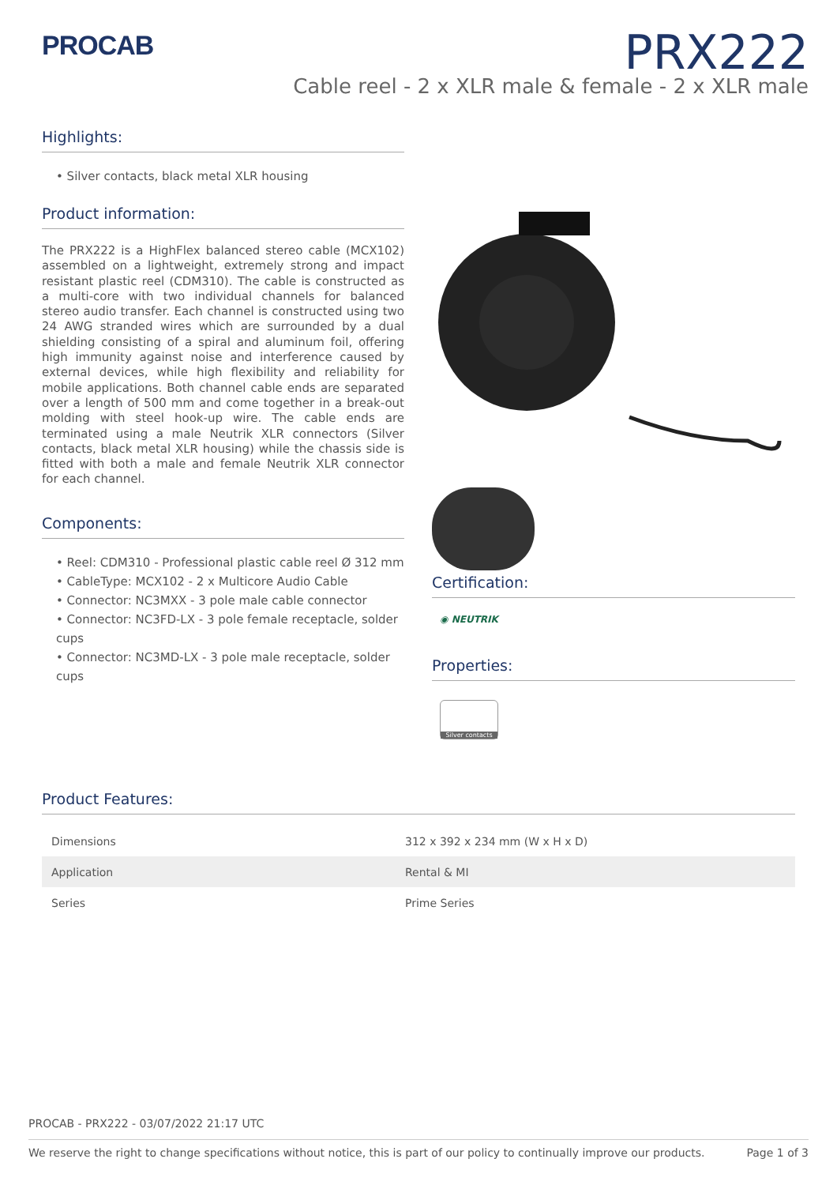PROCAB
PRX222
Cable reel - 2 x XLR male & female - 2 x XLR male
Highlights:
• Silver contacts, black metal XLR housing
Product information:
The PRX222 is a HighFlex balanced stereo cable (MCX102) assembled on a lightweight, extremely strong and impact resistant plastic reel (CDM310). The cable is constructed as a multi-core with two individual channels for balanced stereo audio transfer. Each channel is constructed using two 24 AWG stranded wires which are surrounded by a dual shielding consisting of a spiral and aluminum foil, offering high immunity against noise and interference caused by external devices, while high flexibility and reliability for mobile applications. Both channel cable ends are separated over a length of 500 mm and come together in a break-out molding with steel hook-up wire. The cable ends are terminated using a male Neutrik XLR connectors (Silver contacts, black metal XLR housing) while the chassis side is fitted with both a male and female Neutrik XLR connector for each channel.
Components:
• Reel: CDM310 - Professional plastic cable reel Ø 312 mm
• CableType: MCX102 - 2 x Multicore Audio Cable
• Connector: NC3MXX - 3 pole male cable connector
• Connector: NC3FD-LX - 3 pole female receptacle, solder cups
• Connector: NC3MD-LX - 3 pole male receptacle, solder cups
Certification:
◉ NEUTRIK
Properties:
Silver contacts
Product Features:
| Dimensions | 312 x 392 x 234 mm (W x H x D) |
| Application | Rental & MI |
| Series | Prime Series |
PROCAB - PRX222 - 03/07/2022 21:17 UTC
We reserve the right to change specifications without notice, this is part of our policy to continually improve our products. Page 1 of 3